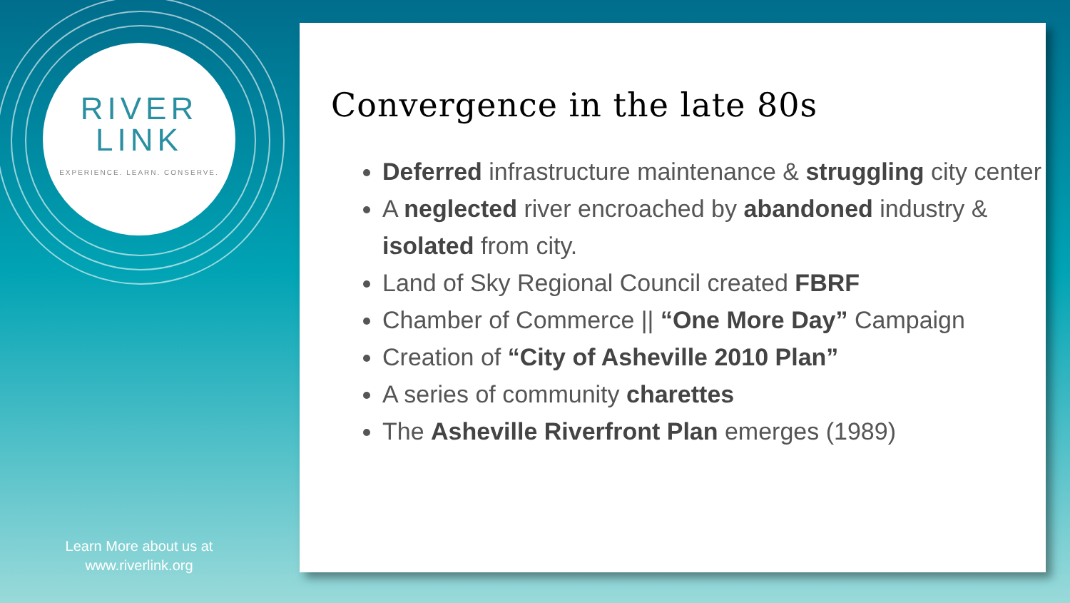RIVER
LINK
EXPERIENCE. LEARN. CONSERVE.
Learn More about us at
www.riverlink.org
Convergence in the late 80s
Deferred infrastructure maintenance & struggling city center
A neglected river encroached by abandoned industry & isolated from city.
Land of Sky Regional Council created FBRF
Chamber of Commerce || “One More Day” Campaign
Creation of “City of Asheville 2010 Plan”
A series of community charettes
The Asheville Riverfront Plan emerges (1989)